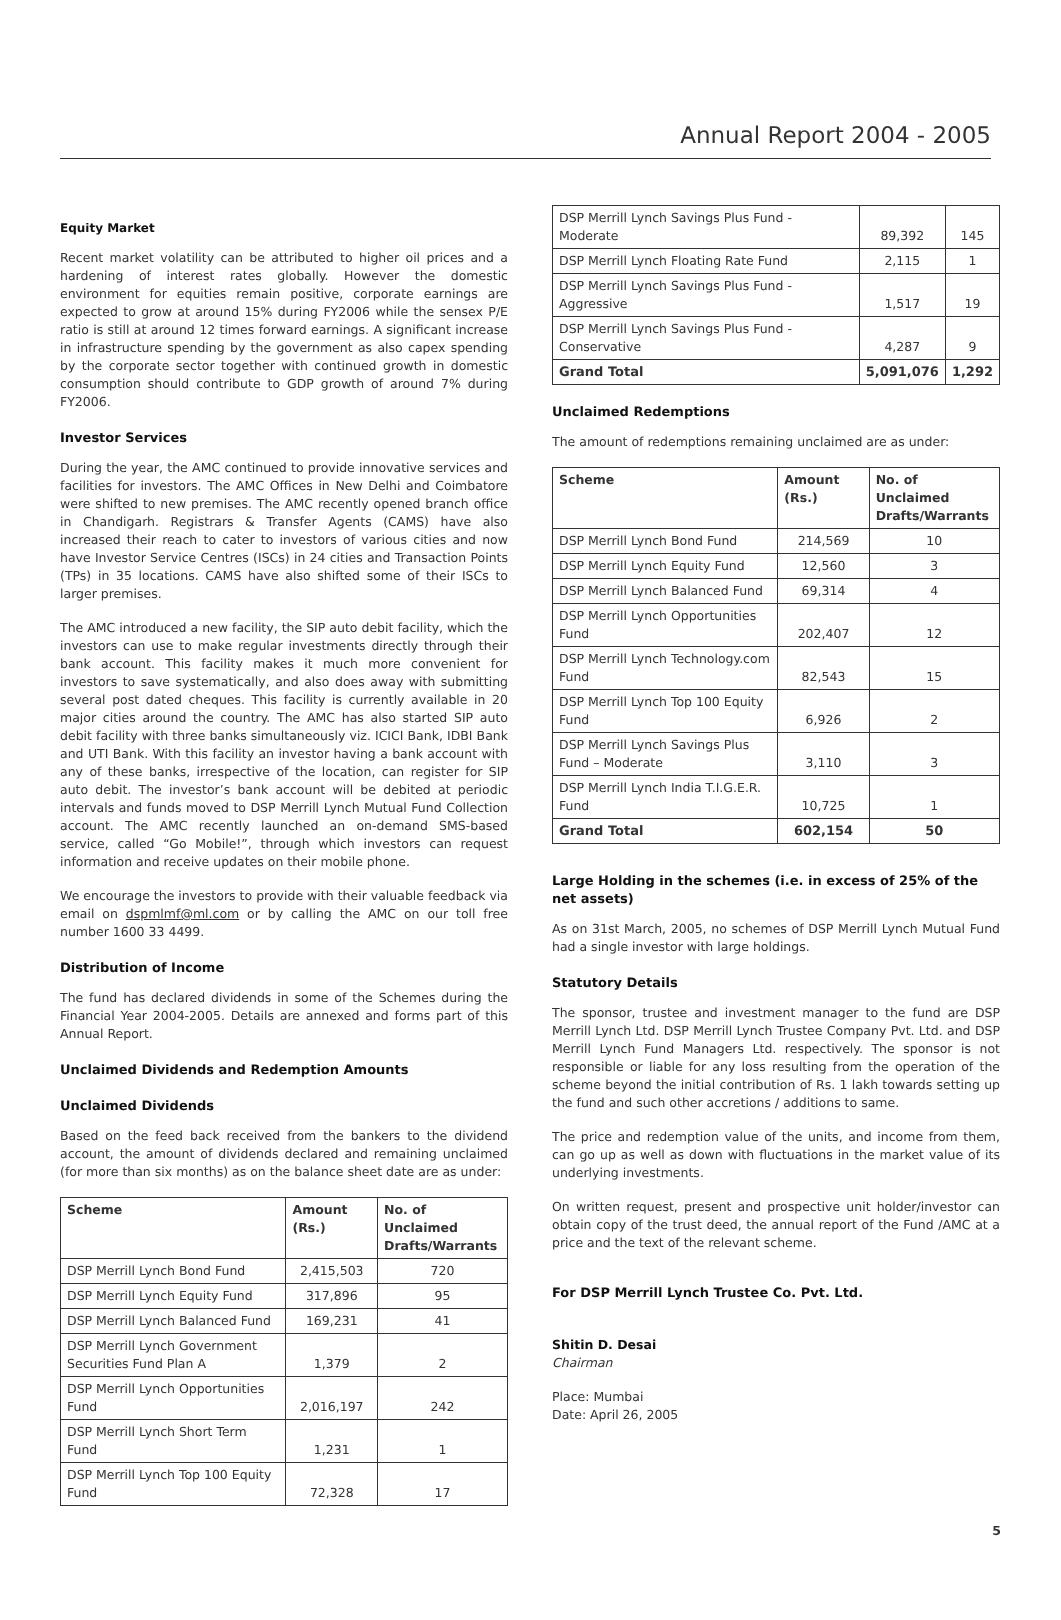Annual Report 2004 - 2005
Equity Market
Recent market volatility can be attributed to higher oil prices and a hardening of interest rates globally. However the domestic environment for equities remain positive, corporate earnings are expected to grow at around 15% during FY2006 while the sensex P/E ratio is still at around 12 times forward earnings. A significant increase in infrastructure spending by the government as also capex spending by the corporate sector together with continued growth in domestic consumption should contribute to GDP growth of around 7% during FY2006.
Investor Services
During the year, the AMC continued to provide innovative services and facilities for investors. The AMC Offices in New Delhi and Coimbatore were shifted to new premises. The AMC recently opened branch office in Chandigarh. Registrars & Transfer Agents (CAMS) have also increased their reach to cater to investors of various cities and now have Investor Service Centres (ISCs) in 24 cities and Transaction Points (TPs) in 35 locations. CAMS have also shifted some of their ISCs to larger premises.
The AMC introduced a new facility, the SIP auto debit facility, which the investors can use to make regular investments directly through their bank account. This facility makes it much more convenient for investors to save systematically, and also does away with submitting several post dated cheques. This facility is currently available in 20 major cities around the country. The AMC has also started SIP auto debit facility with three banks simultaneously viz. ICICI Bank, IDBI Bank and UTI Bank. With this facility an investor having a bank account with any of these banks, irrespective of the location, can register for SIP auto debit. The investor’s bank account will be debited at periodic intervals and funds moved to DSP Merrill Lynch Mutual Fund Collection account. The AMC recently launched an on-demand SMS-based service, called “Go Mobile!”, through which investors can request information and receive updates on their mobile phone.
We encourage the investors to provide with their valuable feedback via email on dspmlmf@ml.com or by calling the AMC on our toll free number 1600 33 4499.
Distribution of Income
The fund has declared dividends in some of the Schemes during the Financial Year 2004-2005. Details are annexed and forms part of this Annual Report.
Unclaimed Dividends and Redemption Amounts
Unclaimed Dividends
Based on the feed back received from the bankers to the dividend account, the amount of dividends declared and remaining unclaimed (for more than six months) as on the balance sheet date are as under:
| Scheme | Amount (Rs.) | No. of Unclaimed Drafts/Warrants |
| --- | --- | --- |
| DSP Merrill Lynch Bond Fund | 2,415,503 | 720 |
| DSP Merrill Lynch Equity Fund | 317,896 | 95 |
| DSP Merrill Lynch Balanced Fund | 169,231 | 41 |
| DSP Merrill Lynch Government Securities Fund Plan A | 1,379 | 2 |
| DSP Merrill Lynch Opportunities Fund | 2,016,197 | 242 |
| DSP Merrill Lynch Short Term Fund | 1,231 | 1 |
| DSP Merrill Lynch Top 100 Equity Fund | 72,328 | 17 |
| DSP Merrill Lynch Savings Plus Fund - Moderate | 89,392 | 145 |
| DSP Merrill Lynch Floating Rate Fund | 2,115 | 1 |
| DSP Merrill Lynch Savings Plus Fund - Aggressive | 1,517 | 19 |
| DSP Merrill Lynch Savings Plus Fund - Conservative | 4,287 | 9 |
| Grand Total | 5,091,076 | 1,292 |
Unclaimed Redemptions
The amount of redemptions remaining unclaimed are as under:
| Scheme | Amount (Rs.) | No. of Unclaimed Drafts/Warrants |
| --- | --- | --- |
| DSP Merrill Lynch Bond Fund | 214,569 | 10 |
| DSP Merrill Lynch Equity Fund | 12,560 | 3 |
| DSP Merrill Lynch Balanced Fund | 69,314 | 4 |
| DSP Merrill Lynch Opportunities Fund | 202,407 | 12 |
| DSP Merrill Lynch Technology.com Fund | 82,543 | 15 |
| DSP Merrill Lynch Top 100 Equity Fund | 6,926 | 2 |
| DSP Merrill Lynch Savings Plus Fund – Moderate | 3,110 | 3 |
| DSP Merrill Lynch India T.I.G.E.R. Fund | 10,725 | 1 |
| Grand Total | 602,154 | 50 |
Large Holding in the schemes (i.e. in excess of 25% of the net assets)
As on 31st March, 2005, no schemes of DSP Merrill Lynch Mutual Fund had a single investor with large holdings.
Statutory Details
The sponsor, trustee and investment manager to the fund are DSP Merrill Lynch Ltd. DSP Merrill Lynch Trustee Company Pvt. Ltd. and DSP Merrill Lynch Fund Managers Ltd. respectively. The sponsor is not responsible or liable for any loss resulting from the operation of the scheme beyond the initial contribution of Rs. 1 lakh towards setting up the fund and such other accretions / additions to same.
The price and redemption value of the units, and income from them, can go up as well as down with fluctuations in the market value of its underlying investments.
On written request, present and prospective unit holder/investor can obtain copy of the trust deed, the annual report of the Fund /AMC at a price and the text of the relevant scheme.
For DSP Merrill Lynch Trustee Co. Pvt. Ltd.
Shitin D. Desai
Chairman
Place: Mumbai
Date: April 26, 2005
5